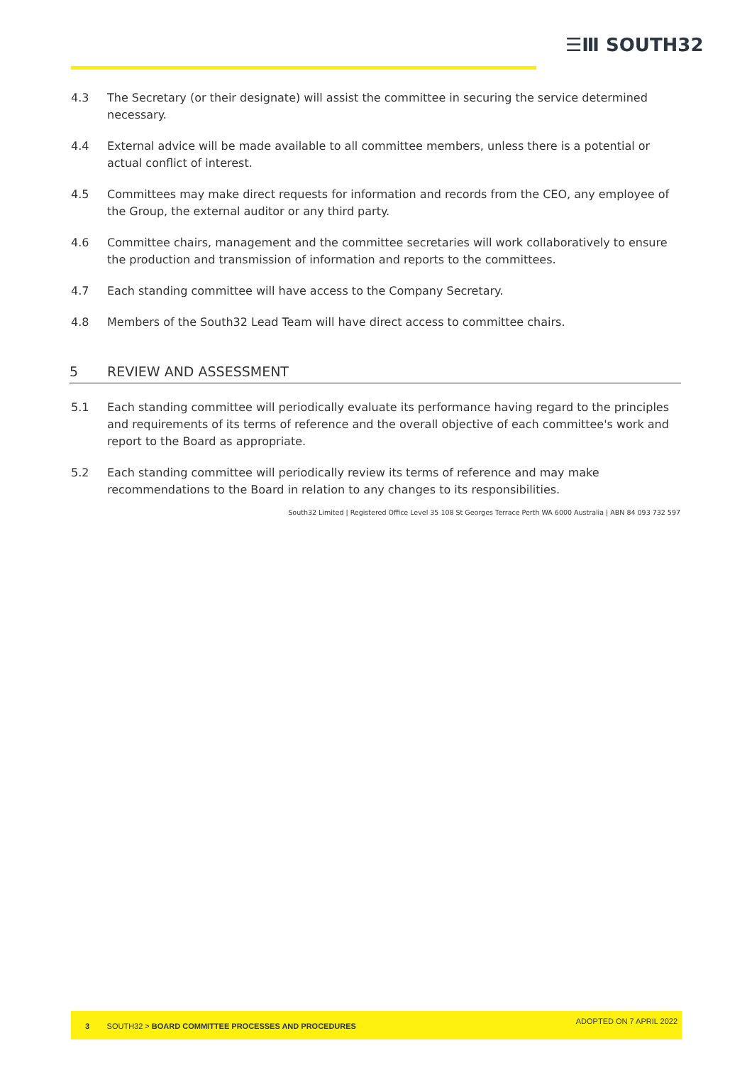☰Ⅲ SOUTH32
4.3 The Secretary (or their designate) will assist the committee in securing the service determined necessary.
4.4 External advice will be made available to all committee members, unless there is a potential or actual conflict of interest.
4.5 Committees may make direct requests for information and records from the CEO, any employee of the Group, the external auditor or any third party.
4.6 Committee chairs, management and the committee secretaries will work collaboratively to ensure the production and transmission of information and reports to the committees.
4.7 Each standing committee will have access to the Company Secretary.
4.8 Members of the South32 Lead Team will have direct access to committee chairs.
5 REVIEW AND ASSESSMENT
5.1 Each standing committee will periodically evaluate its performance having regard to the principles and requirements of its terms of reference and the overall objective of each committee's work and report to the Board as appropriate.
5.2 Each standing committee will periodically review its terms of reference and may make recommendations to the Board in relation to any changes to its responsibilities.
South32 Limited | Registered Office Level 35 108 St Georges Terrace Perth WA 6000 Australia | ABN 84 093 732 597
3 SOUTH32 > BOARD COMMITTEE PROCESSES AND PROCEDURES
ADOPTED ON 7 APRIL 2022